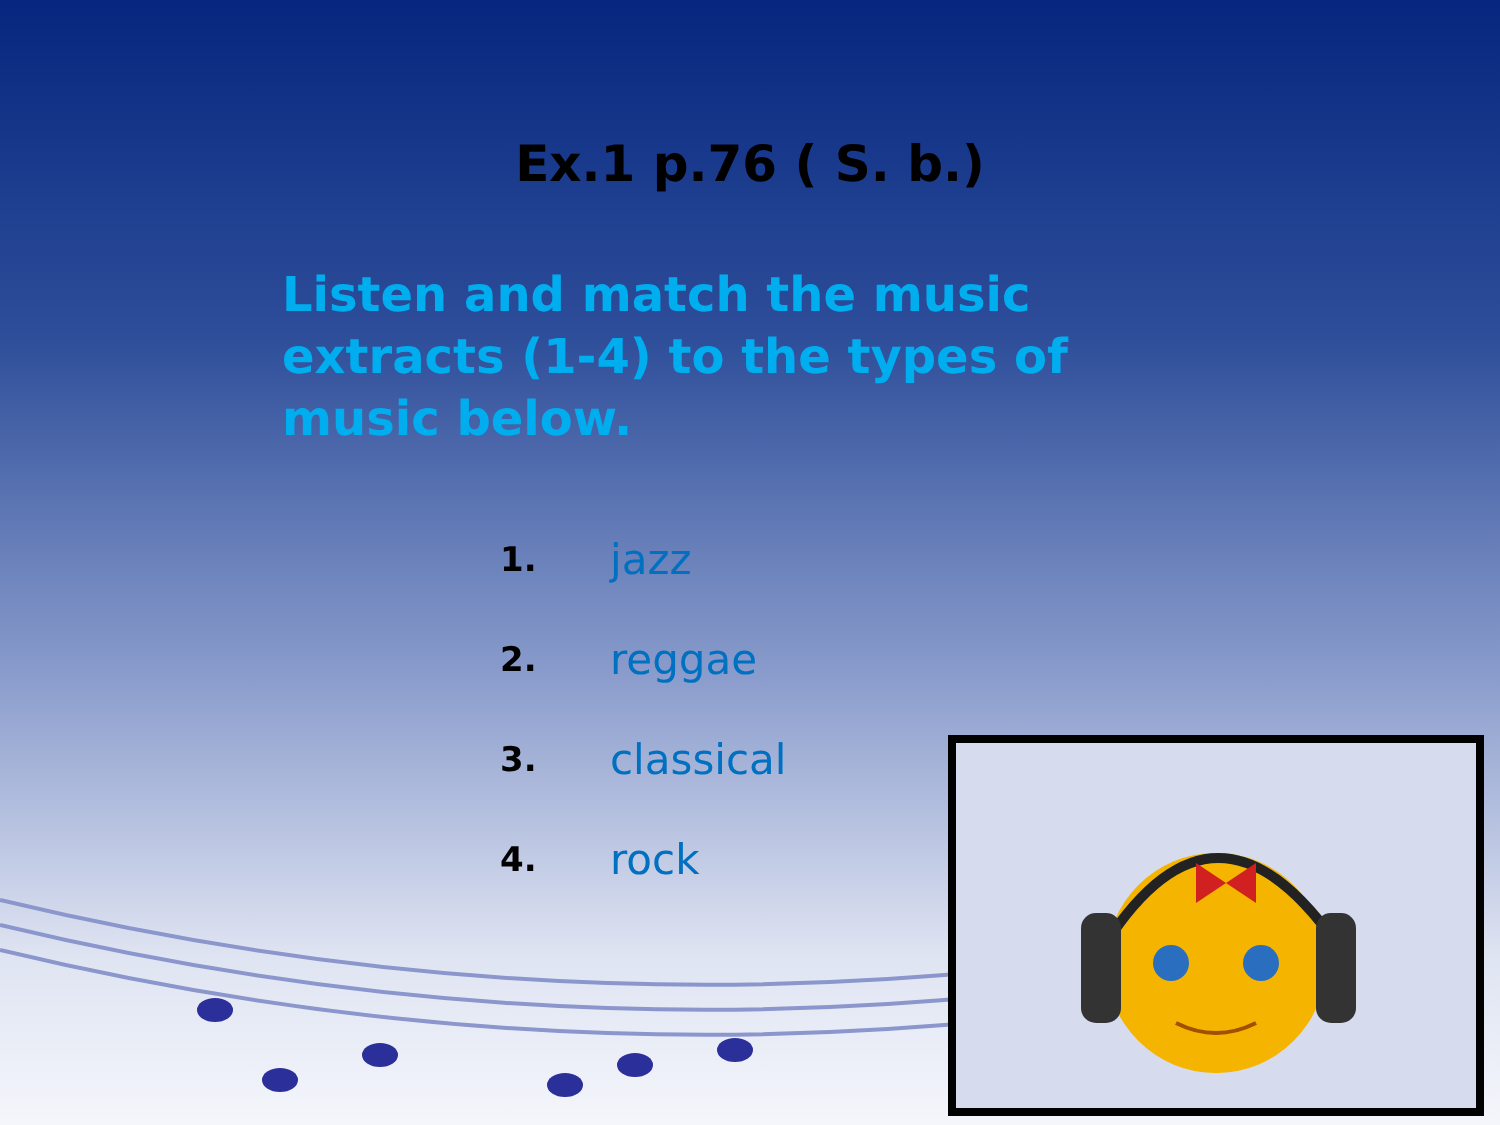Ex.1 p.76 ( S. b.)
Listen and match the music extracts (1-4) to the types of music below.
1. jazz
2. reggae
3. classical
4. rock